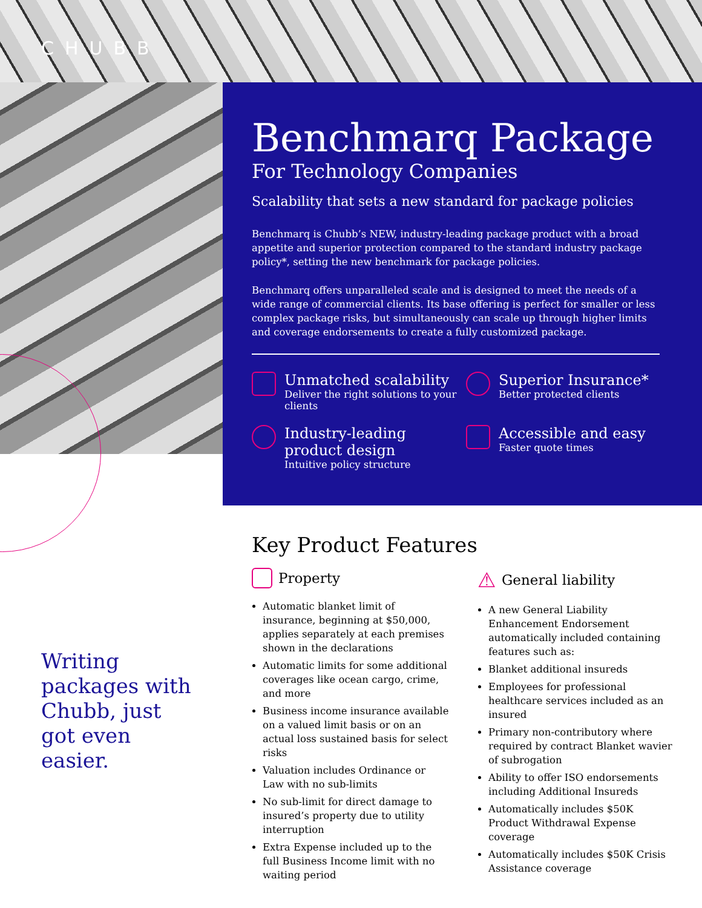CHUBB
Benchmarq Package
For Technology Companies
Scalability that sets a new standard for package policies
Benchmarq is Chubb’s NEW, industry-leading package product with a broad appetite and superior protection compared to the standard industry package policy*, setting the new benchmark for package policies.
Benchmarq offers unparalleled scale and is designed to meet the needs of a wide range of commercial clients. Its base offering is perfect for smaller or less complex package risks, but simultaneously can scale up through higher limits and coverage endorsements to create a fully customized package.
Unmatched scalability
Deliver the right solutions to your clients
Superior Insurance*
Better protected clients
Industry-leading product design
Intuitive policy structure
Accessible and easy
Faster quote times
Writing packages with Chubb, just got even easier.
Key Product Features
Property
Automatic blanket limit of insurance, beginning at $50,000, applies separately at each premises shown in the declarations
Automatic limits for some additional coverages like ocean cargo, crime, and more
Business income insurance available on a valued limit basis or on an actual loss sustained basis for select risks
Valuation includes Ordinance or Law with no sub-limits
No sub-limit for direct damage to insured’s property due to utility interruption
Extra Expense included up to the full Business Income limit with no waiting period
⚠ General liability
A new General Liability Enhancement Endorsement automatically included containing features such as:
Blanket additional insureds
Employees for professional healthcare services included as an insured
Primary non-contributory where required by contract Blanket wavier of subrogation
Ability to offer ISO endorsements including Additional Insureds
Automatically includes $50K Product Withdrawal Expense coverage
Automatically includes $50K Crisis Assistance coverage